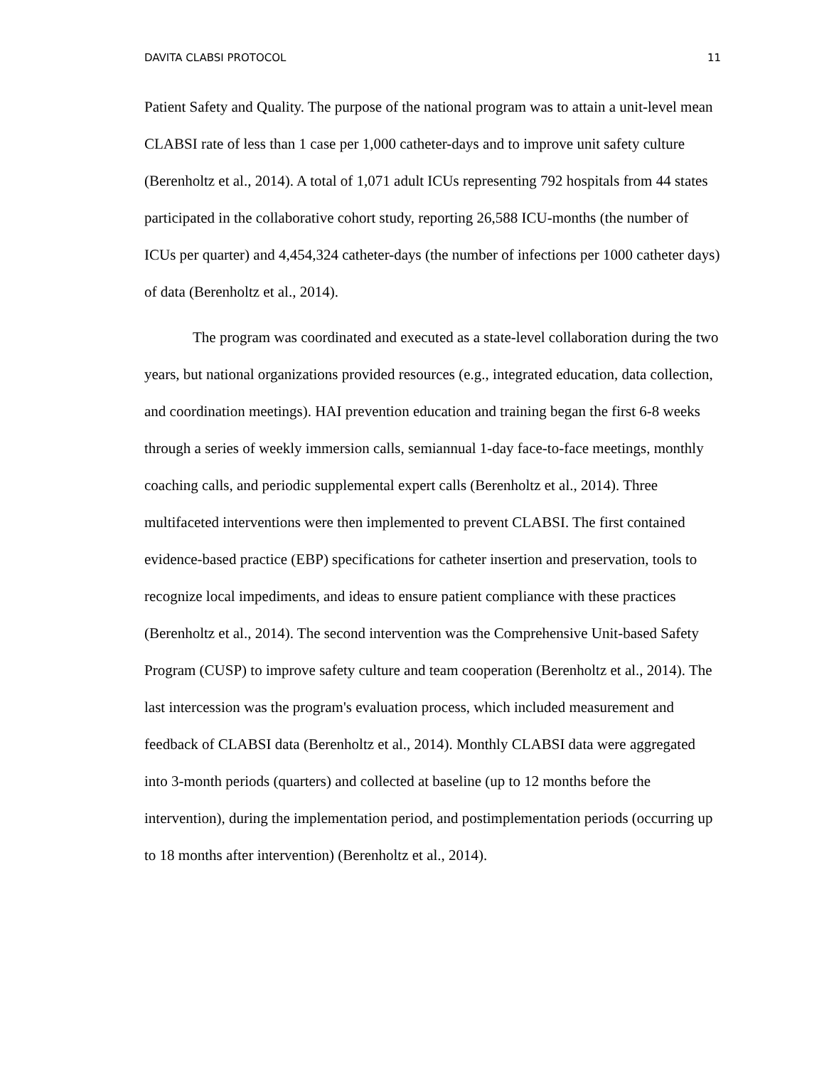DAVITA CLABSI PROTOCOL 11
Patient Safety and Quality. The purpose of the national program was to attain a unit-level mean CLABSI rate of less than 1 case per 1,000 catheter-days and to improve unit safety culture (Berenholtz et al., 2014). A total of 1,071 adult ICUs representing 792 hospitals from 44 states participated in the collaborative cohort study, reporting 26,588 ICU-months (the number of ICUs per quarter) and 4,454,324 catheter-days (the number of infections per 1000 catheter days) of data (Berenholtz et al., 2014).
The program was coordinated and executed as a state-level collaboration during the two years, but national organizations provided resources (e.g., integrated education, data collection, and coordination meetings). HAI prevention education and training began the first 6-8 weeks through a series of weekly immersion calls, semiannual 1-day face-to-face meetings, monthly coaching calls, and periodic supplemental expert calls (Berenholtz et al., 2014). Three multifaceted interventions were then implemented to prevent CLABSI. The first contained evidence-based practice (EBP) specifications for catheter insertion and preservation, tools to recognize local impediments, and ideas to ensure patient compliance with these practices (Berenholtz et al., 2014). The second intervention was the Comprehensive Unit-based Safety Program (CUSP) to improve safety culture and team cooperation (Berenholtz et al., 2014). The last intercession was the program's evaluation process, which included measurement and feedback of CLABSI data (Berenholtz et al., 2014). Monthly CLABSI data were aggregated into 3-month periods (quarters) and collected at baseline (up to 12 months before the intervention), during the implementation period, and postimplementation periods (occurring up to 18 months after intervention) (Berenholtz et al., 2014).